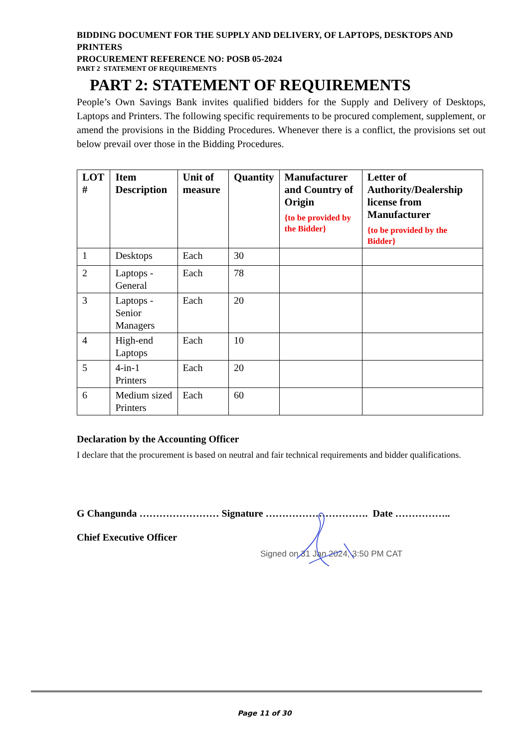BIDDING DOCUMENT FOR THE SUPPLY AND DELIVERY, OF LAPTOPS, DESKTOPS AND PRINTERS
PROCUREMENT REFERENCE NO: POSB 05-2024
PART 2 STATEMENT OF REQUIREMENTS
PART 2: STATEMENT OF REQUIREMENTS
People’s Own Savings Bank invites qualified bidders for the Supply and Delivery of Desktops, Laptops and Printers. The following specific requirements to be procured complement, supplement, or amend the provisions in the Bidding Procedures. Whenever there is a conflict, the provisions set out below prevail over those in the Bidding Procedures.
| LOT # | Item Description | Unit of measure | Quantity | Manufacturer and Country of Origin {to be provided by the Bidder} | Letter of Authority/Dealership license from Manufacturer {to be provided by the Bidder} |
| --- | --- | --- | --- | --- | --- |
| 1 | Desktops | Each | 30 | | |
| 2 | Laptops - General | Each | 78 | | |
| 3 | Laptops - Senior Managers | Each | 20 | | |
| 4 | High-end Laptops | Each | 10 | | |
| 5 | 4-in-1 Printers | Each | 20 | | |
| 6 | Medium sized Printers | Each | 60 | | |
Declaration by the Accounting Officer
I declare that the procurement is based on neutral and fair technical requirements and bidder qualifications.
G Changunda …………………… Signature …………………………. Date ……………..
Chief Executive Officer
Signed on 31 Jan 2024, 3:50 PM CAT
Page 11 of 30